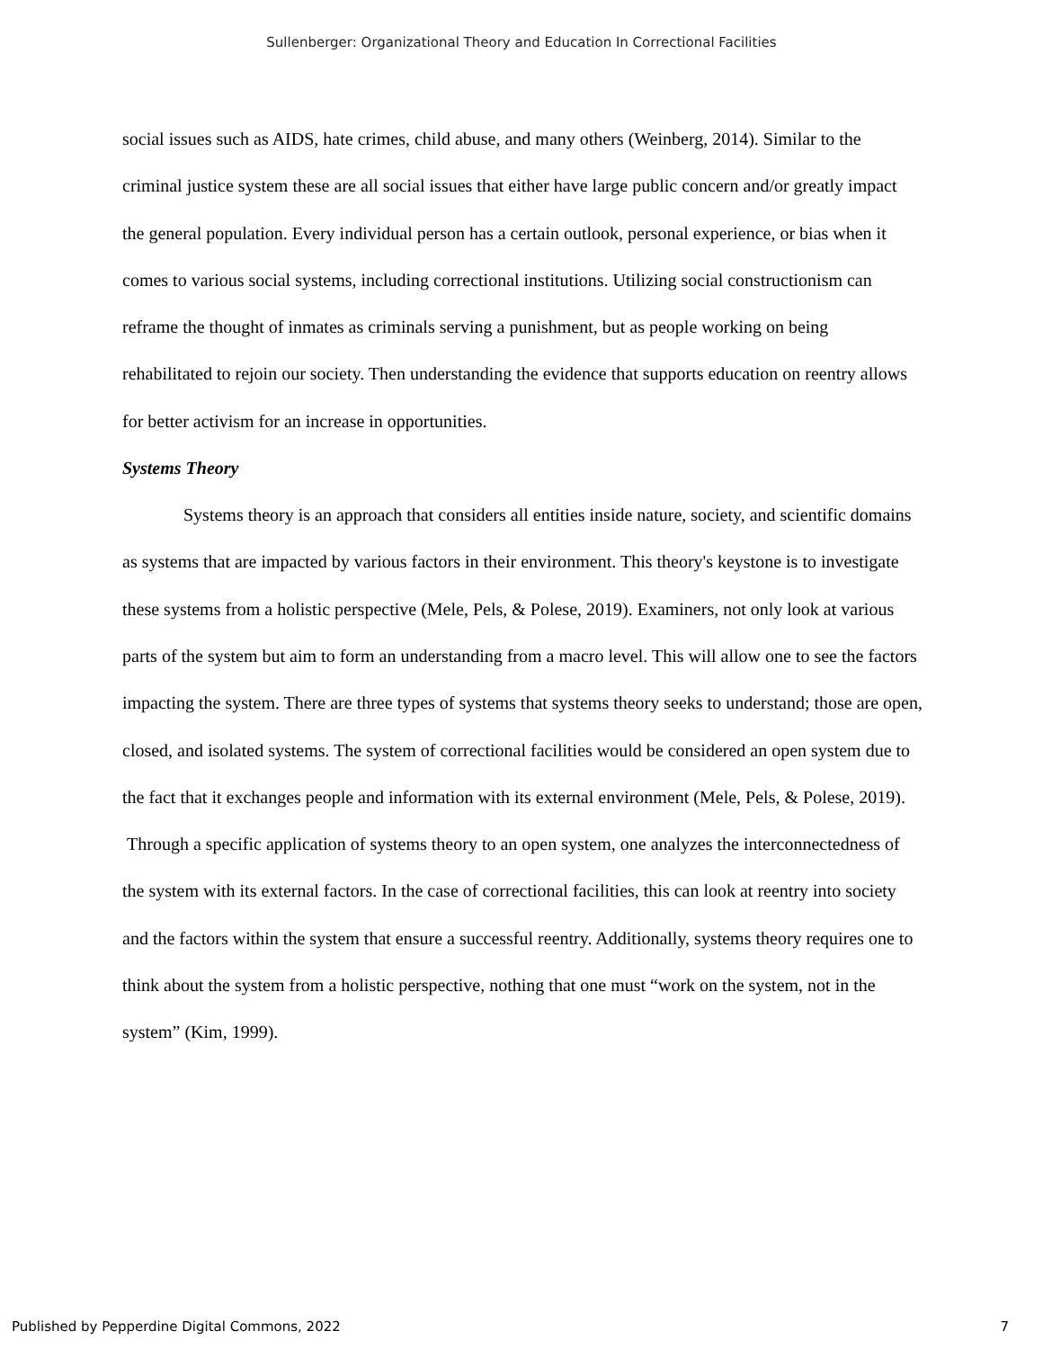Sullenberger: Organizational Theory and Education In Correctional Facilities
social issues such as AIDS, hate crimes, child abuse, and many others (Weinberg, 2014). Similar to the criminal justice system these are all social issues that either have large public concern and/or greatly impact the general population. Every individual person has a certain outlook, personal experience, or bias when it comes to various social systems, including correctional institutions. Utilizing social constructionism can reframe the thought of inmates as criminals serving a punishment, but as people working on being rehabilitated to rejoin our society. Then understanding the evidence that supports education on reentry allows for better activism for an increase in opportunities.
Systems Theory
Systems theory is an approach that considers all entities inside nature, society, and scientific domains as systems that are impacted by various factors in their environment. This theory's keystone is to investigate these systems from a holistic perspective (Mele, Pels, & Polese, 2019). Examiners, not only look at various parts of the system but aim to form an understanding from a macro level. This will allow one to see the factors impacting the system. There are three types of systems that systems theory seeks to understand; those are open, closed, and isolated systems. The system of correctional facilities would be considered an open system due to the fact that it exchanges people and information with its external environment (Mele, Pels, & Polese, 2019). Through a specific application of systems theory to an open system, one analyzes the interconnectedness of the system with its external factors. In the case of correctional facilities, this can look at reentry into society and the factors within the system that ensure a successful reentry. Additionally, systems theory requires one to think about the system from a holistic perspective, nothing that one must “work on the system, not in the system” (Kim, 1999).
Published by Pepperdine Digital Commons, 2022 7